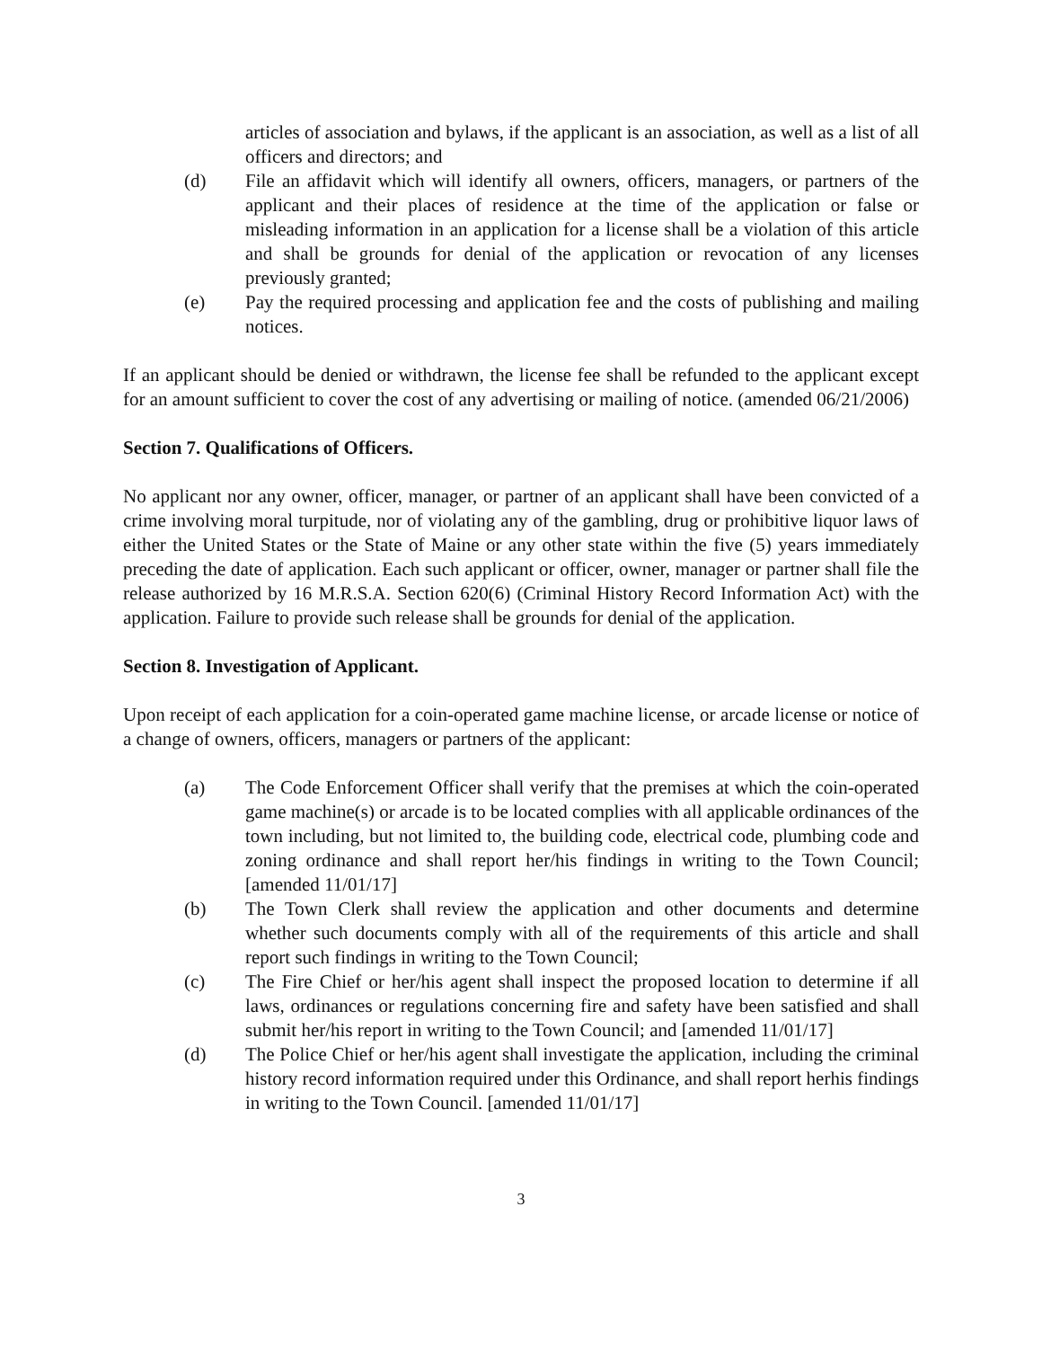articles of association and bylaws, if the applicant is an association, as well as a list of all officers and directors; and
(d) File an affidavit which will identify all owners, officers, managers, or partners of the applicant and their places of residence at the time of the application or false or misleading information in an application for a license shall be a violation of this article and shall be grounds for denial of the application or revocation of any licenses previously granted;
(e) Pay the required processing and application fee and the costs of publishing and mailing notices.
If an applicant should be denied or withdrawn, the license fee shall be refunded to the applicant except for an amount sufficient to cover the cost of any advertising or mailing of notice. (amended 06/21/2006)
Section 7. Qualifications of Officers.
No applicant nor any owner, officer, manager, or partner of an applicant shall have been convicted of a crime involving moral turpitude, nor of violating any of the gambling, drug or prohibitive liquor laws of either the United States or the State of Maine or any other state within the five (5) years immediately preceding the date of application. Each such applicant or officer, owner, manager or partner shall file the release authorized by 16 M.R.S.A. Section 620(6) (Criminal History Record Information Act) with the application. Failure to provide such release shall be grounds for denial of the application.
Section 8. Investigation of Applicant.
Upon receipt of each application for a coin-operated game machine license, or arcade license or notice of a change of owners, officers, managers or partners of the applicant:
(a) The Code Enforcement Officer shall verify that the premises at which the coin-operated game machine(s) or arcade is to be located complies with all applicable ordinances of the town including, but not limited to, the building code, electrical code, plumbing code and zoning ordinance and shall report her/his findings in writing to the Town Council; [amended 11/01/17]
(b) The Town Clerk shall review the application and other documents and determine whether such documents comply with all of the requirements of this article and shall report such findings in writing to the Town Council;
(c) The Fire Chief or her/his agent shall inspect the proposed location to determine if all laws, ordinances or regulations concerning fire and safety have been satisfied and shall submit her/his report in writing to the Town Council; and [amended 11/01/17]
(d) The Police Chief or her/his agent shall investigate the application, including the criminal history record information required under this Ordinance, and shall report herhis findings in writing to the Town Council. [amended 11/01/17]
3